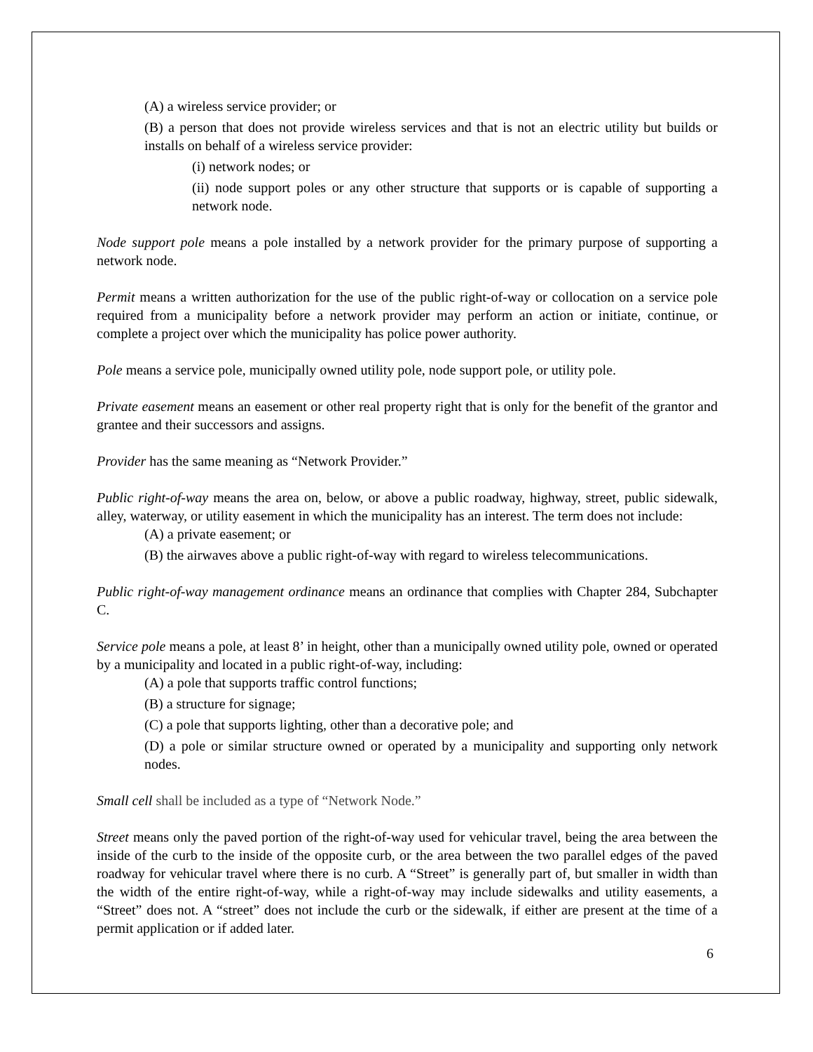(A) a wireless service provider; or
(B) a person that does not provide wireless services and that is not an electric utility but builds or installs on behalf of a wireless service provider:
(i) network nodes; or
(ii) node support poles or any other structure that supports or is capable of supporting a network node.
Node support pole means a pole installed by a network provider for the primary purpose of supporting a network node.
Permit means a written authorization for the use of the public right-of-way or collocation on a service pole required from a municipality before a network provider may perform an action or initiate, continue, or complete a project over which the municipality has police power authority.
Pole means a service pole, municipally owned utility pole, node support pole, or utility pole.
Private easement means an easement or other real property right that is only for the benefit of the grantor and grantee and their successors and assigns.
Provider has the same meaning as “Network Provider.”
Public right-of-way means the area on, below, or above a public roadway, highway, street, public sidewalk, alley, waterway, or utility easement in which the municipality has an interest. The term does not include:
(A) a private easement; or
(B) the airwaves above a public right-of-way with regard to wireless telecommunications.
Public right-of-way management ordinance means an ordinance that complies with Chapter 284, Subchapter C.
Service pole means a pole, at least 8’ in height, other than a municipally owned utility pole, owned or operated by a municipality and located in a public right-of-way, including:
(A) a pole that supports traffic control functions;
(B) a structure for signage;
(C) a pole that supports lighting, other than a decorative pole; and
(D) a pole or similar structure owned or operated by a municipality and supporting only network nodes.
Small cell shall be included as a type of “Network Node.”
Street means only the paved portion of the right-of-way used for vehicular travel, being the area between the inside of the curb to the inside of the opposite curb, or the area between the two parallel edges of the paved roadway for vehicular travel where there is no curb. A “Street” is generally part of, but smaller in width than the width of the entire right-of-way, while a right-of-way may include sidewalks and utility easements, a “Street” does not. A “street” does not include the curb or the sidewalk, if either are present at the time of a permit application or if added later.
6